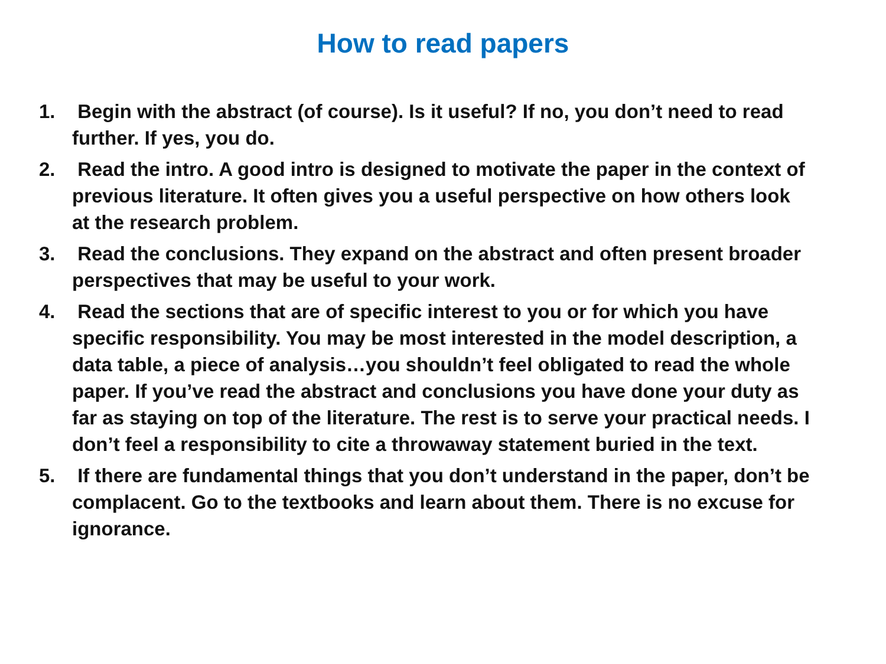How to read papers
1. Begin with the abstract (of course). Is it useful? If no, you don’t need to read further. If yes, you do.
2. Read the intro. A good intro is designed to motivate the paper in the context of previous literature. It often gives you a useful perspective on how others look at the research problem.
3. Read the conclusions. They expand on the abstract and often present broader perspectives that may be useful to your work.
4. Read the sections that are of specific interest to you or for which you have specific responsibility. You may be most interested in the model description, a data table, a piece of analysis…you shouldn’t feel obligated to read the whole paper. If you’ve read the abstract and conclusions you have done your duty as far as staying on top of the literature. The rest is to serve your practical needs. I don’t feel a responsibility to cite a throwaway statement buried in the text.
5. If there are fundamental things that you don’t understand in the paper, don’t be complacent. Go to the textbooks and learn about them. There is no excuse for ignorance.